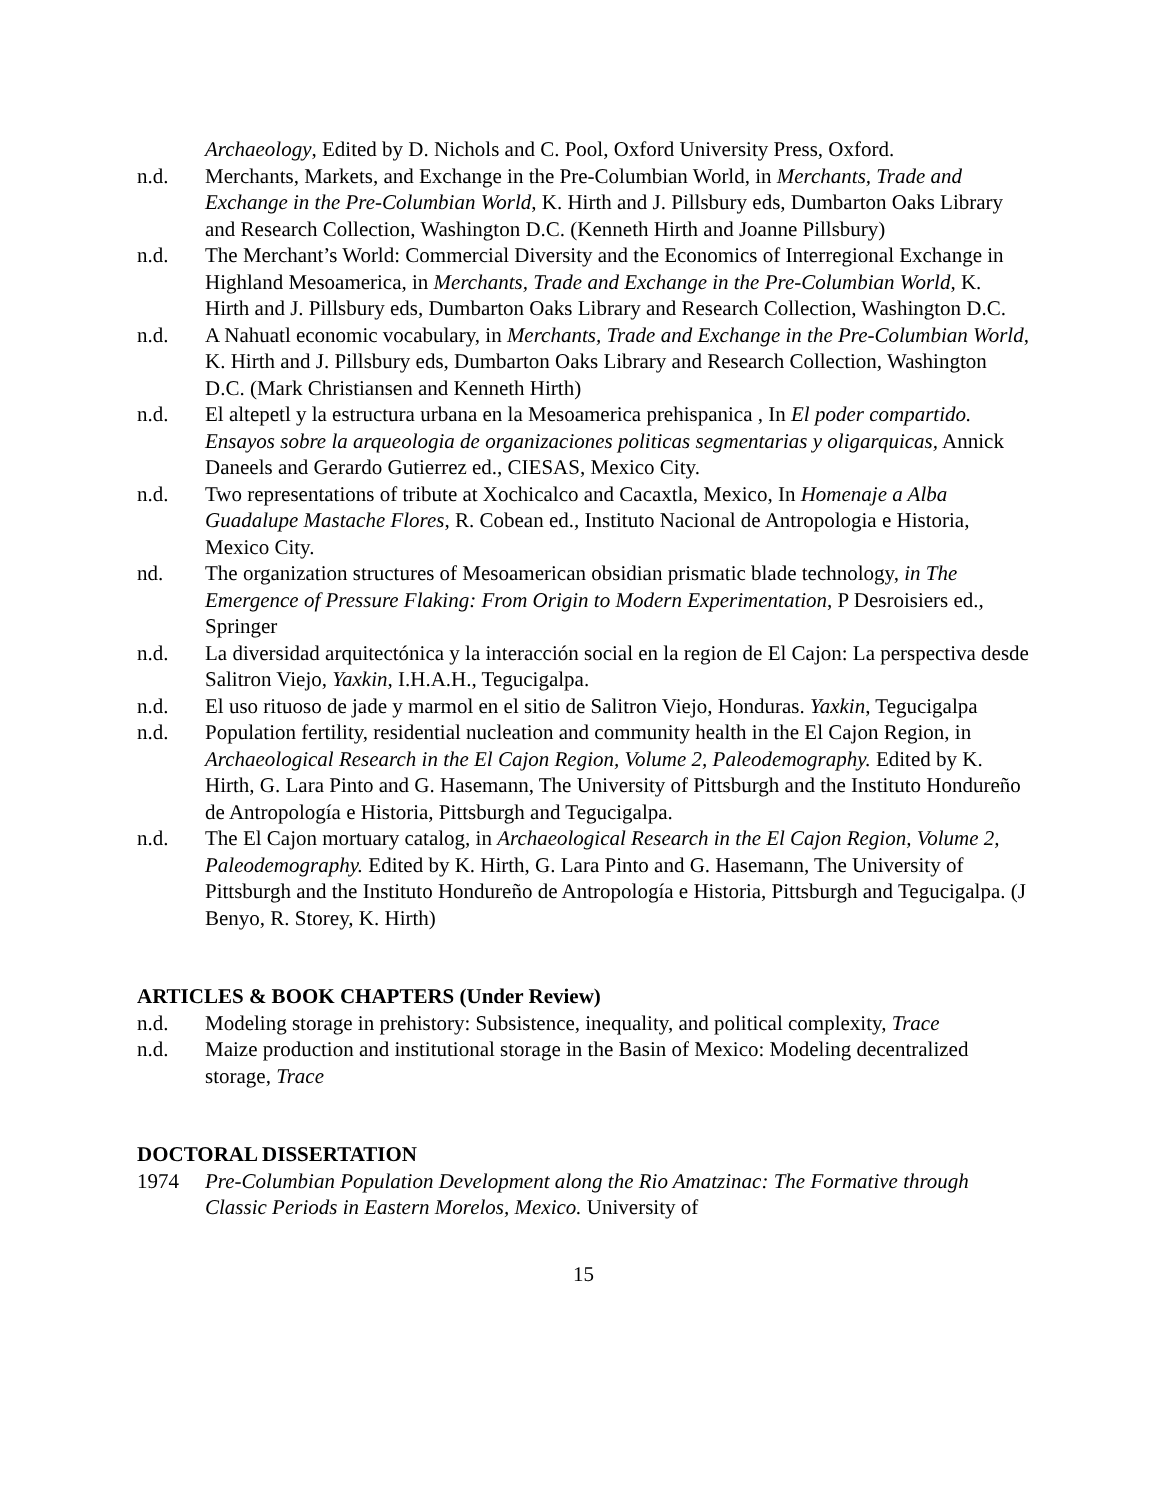Archaeology, Edited by D. Nichols and C. Pool, Oxford University Press, Oxford.
n.d. Merchants, Markets, and Exchange in the Pre-Columbian World, in Merchants, Trade and Exchange in the Pre-Columbian World, K. Hirth and J. Pillsbury eds, Dumbarton Oaks Library and Research Collection, Washington D.C. (Kenneth Hirth and Joanne Pillsbury)
n.d. The Merchant’s World: Commercial Diversity and the Economics of Interregional Exchange in Highland Mesoamerica, in Merchants, Trade and Exchange in the Pre-Columbian World, K. Hirth and J. Pillsbury eds, Dumbarton Oaks Library and Research Collection, Washington D.C.
n.d. A Nahuatl economic vocabulary, in Merchants, Trade and Exchange in the Pre-Columbian World, K. Hirth and J. Pillsbury eds, Dumbarton Oaks Library and Research Collection, Washington D.C. (Mark Christiansen and Kenneth Hirth)
n.d. El altepetl y la estructura urbana en la Mesoamerica prehispanica , In El poder compartido. Ensayos sobre la arqueologia de organizaciones politicas segmentarias y oligarquicas, Annick Daneels and Gerardo Gutierrez ed., CIESAS, Mexico City.
n.d. Two representations of tribute at Xochicalco and Cacaxtla, Mexico, In Homenaje a Alba Guadalupe Mastache Flores, R. Cobean ed., Instituto Nacional de Antropologia e Historia, Mexico City.
nd. The organization structures of Mesoamerican obsidian prismatic blade technology, in The Emergence of Pressure Flaking: From Origin to Modern Experimentation, P Desroisiers ed., Springer
n.d. La diversidad arquitectónica y la interacción social en la region de El Cajon: La perspectiva desde Salitron Viejo, Yaxkin, I.H.A.H., Tegucigalpa.
n.d. El uso rituoso de jade y marmol en el sitio de Salitron Viejo, Honduras. Yaxkin, Tegucigalpa
n.d. Population fertility, residential nucleation and community health in the El Cajon Region, in Archaeological Research in the El Cajon Region, Volume 2, Paleodemography. Edited by K. Hirth, G. Lara Pinto and G. Hasemann, The University of Pittsburgh and the Instituto Hondureño de Antropología e Historia, Pittsburgh and Tegucigalpa.
n.d. The El Cajon mortuary catalog, in Archaeological Research in the El Cajon Region, Volume 2, Paleodemography. Edited by K. Hirth, G. Lara Pinto and G. Hasemann, The University of Pittsburgh and the Instituto Hondureño de Antropología e Historia, Pittsburgh and Tegucigalpa. (J Benyo, R. Storey, K. Hirth)
ARTICLES & BOOK CHAPTERS (Under Review)
n.d. Modeling storage in prehistory: Subsistence, inequality, and political complexity, Trace
n.d. Maize production and institutional storage in the Basin of Mexico: Modeling decentralized storage, Trace
DOCTORAL DISSERTATION
1974 Pre-Columbian Population Development along the Rio Amatzinac: The Formative through Classic Periods in Eastern Morelos, Mexico. University of
15